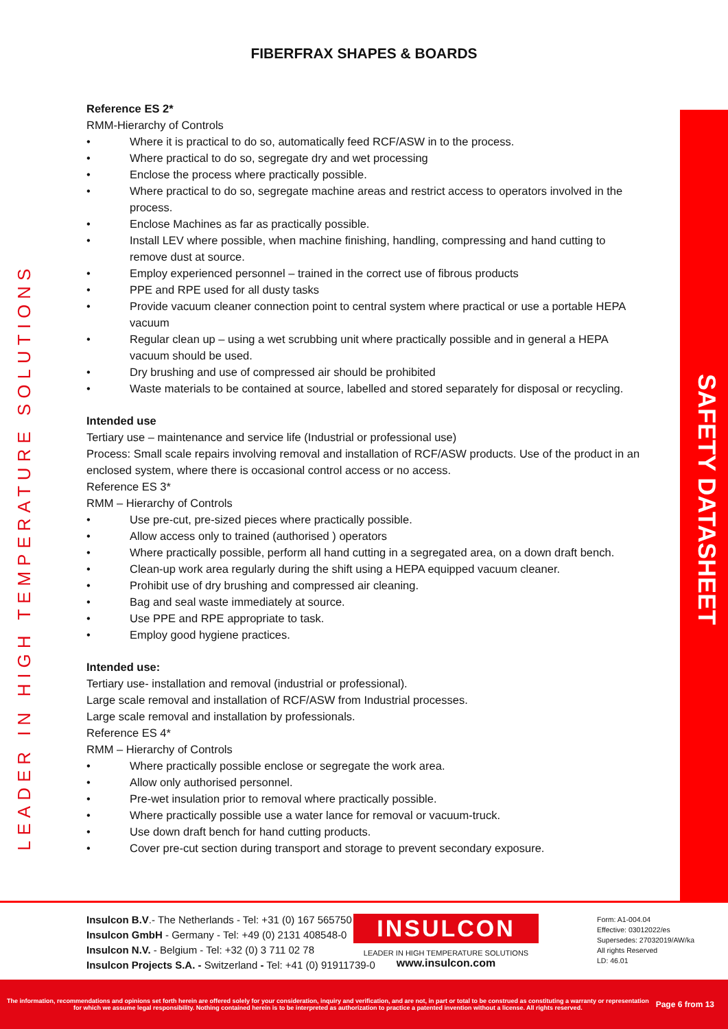LEADER IN HIGH TEMPERATURE SOLUTIONS
SAFETY DATASHEET
FIBERFRAX SHAPES & BOARDS
Reference ES 2*
RMM-Hierarchy of Controls
• Where it is practical to do so, automatically feed RCF/ASW in to the process.
• Where practical to do so, segregate dry and wet processing
• Enclose the process where practically possible.
• Where practical to do so, segregate machine areas and restrict access to operators involved in the process.
• Enclose Machines as far as practically possible.
• Install LEV where possible, when machine finishing, handling, compressing and hand cutting to remove dust at source.
• Employ experienced personnel – trained in the correct use of fibrous products
• PPE and RPE used for all dusty tasks
• Provide vacuum cleaner connection point to central system where practical or use a portable HEPA vacuum
• Regular clean up – using a wet scrubbing unit where practically possible and in general a HEPA vacuum should be used.
• Dry brushing and use of compressed air should be prohibited
• Waste materials to be contained at source, labelled and stored separately for disposal or recycling.
Intended use
Tertiary use – maintenance and service life (Industrial or professional use)
Process: Small scale repairs involving removal and installation of RCF/ASW products. Use of the product in an enclosed system, where there is occasional control access or no access.
Reference ES 3*
RMM – Hierarchy of Controls
• Use pre-cut, pre-sized pieces where practically possible.
• Allow access only to trained (authorised ) operators
• Where practically possible, perform all hand cutting in a segregated area, on a down draft bench.
• Clean-up work area regularly during the shift using a HEPA equipped vacuum cleaner.
• Prohibit use of dry brushing and compressed air cleaning.
• Bag and seal waste immediately at source.
• Use PPE and RPE appropriate to task.
• Employ good hygiene practices.
Intended use:
Tertiary use- installation and removal (industrial or professional).
Large scale removal and installation of RCF/ASW from Industrial processes.
Large scale removal and installation by professionals.
Reference ES 4*
RMM – Hierarchy of Controls
• Where practically possible enclose or segregate the work area.
• Allow only authorised personnel.
• Pre-wet insulation prior to removal where practically possible.
• Where practically possible use a water lance for removal or vacuum-truck.
• Use down draft bench for hand cutting products.
• Cover pre-cut section during transport and storage to prevent secondary exposure.
Insulcon B.V.- The Netherlands - Tel: +31 (0) 167 565750
Insulcon GmbH - Germany - Tel: +49 (0) 2131 408548-0
Insulcon N.V. - Belgium - Tel: +32 (0) 3 711 02 78
Insulcon Projects S.A. - Switzerland - Tel: +41 (0) 91911739-0
INSULCON
LEADER IN HIGH TEMPERATURE SOLUTIONS
www.insulcon.com
Form: A1-004.04
Effective: 03012022/es
Supersedes: 27032019/AW/ka
All rights Reserved
LD: 46.01
The information, recommendations and opinions set forth herein are offered solely for your consideration, inquiry and verification, and are not, in part or total to be construed as constituting a warranty or representation for which we assume legal responsibility. Nothing contained herein is to be interpreted as authorization to practice a patented invention without a license. All rights reserved.
Page 6 from 13